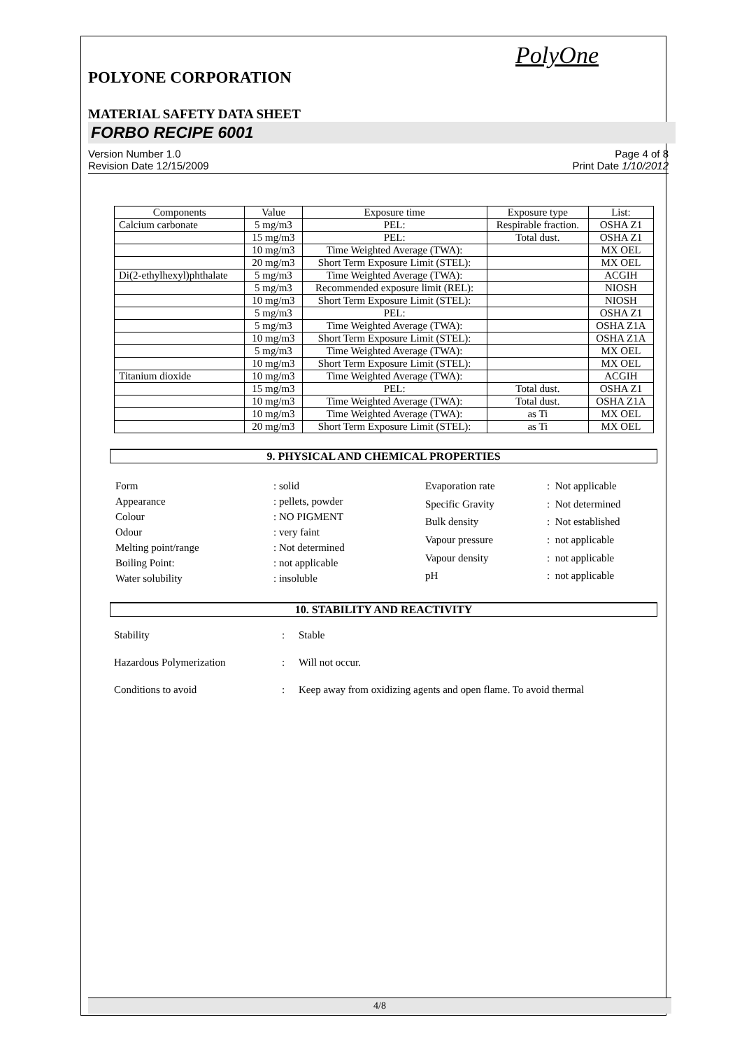PolyOne
POLYONE CORPORATION
MATERIAL SAFETY DATA SHEET
FORBO RECIPE 6001
Version Number 1.0
Revision Date 12/15/2009
Page 4 of 8
Print Date 1/10/2012
| Components | Value | Exposure time | Exposure type | List: |
| --- | --- | --- | --- | --- |
| Calcium carbonate | 5 mg/m3 | PEL: | Respirable fraction. | OSHA Z1 |
| | 15 mg/m3 | PEL: | Total dust. | OSHA Z1 |
| | 10 mg/m3 | Time Weighted Average (TWA): | | MX OEL |
| | 20 mg/m3 | Short Term Exposure Limit (STEL): | | MX OEL |
| Di(2-ethylhexyl)phthalate | 5 mg/m3 | Time Weighted Average (TWA): | | ACGIH |
| | 5 mg/m3 | Recommended exposure limit (REL): | | NIOSH |
| | 10 mg/m3 | Short Term Exposure Limit (STEL): | | NIOSH |
| | 5 mg/m3 | PEL: | | OSHA Z1 |
| | 5 mg/m3 | Time Weighted Average (TWA): | | OSHA Z1A |
| | 10 mg/m3 | Short Term Exposure Limit (STEL): | | OSHA Z1A |
| | 5 mg/m3 | Time Weighted Average (TWA): | | MX OEL |
| | 10 mg/m3 | Short Term Exposure Limit (STEL): | | MX OEL |
| Titanium dioxide | 10 mg/m3 | Time Weighted Average (TWA): | | ACGIH |
| | 15 mg/m3 | PEL: | Total dust. | OSHA Z1 |
| | 10 mg/m3 | Time Weighted Average (TWA): | Total dust. | OSHA Z1A |
| | 10 mg/m3 | Time Weighted Average (TWA): | as Ti | MX OEL |
| | 20 mg/m3 | Short Term Exposure Limit (STEL): | as Ti | MX OEL |
9. PHYSICAL AND CHEMICAL PROPERTIES
| Form | : solid |
| Appearance | : pellets, powder |
| Colour | : NO PIGMENT |
| Odour | : very faint |
| Melting point/range | : Not determined |
| Boiling Point: | : not applicable |
| Water solubility | : insoluble |
| Evaporation rate | : Not applicable |
| Specific Gravity | : Not determined |
| Bulk density | : Not established |
| Vapour pressure | : not applicable |
| Vapour density | : not applicable |
| pH | : not applicable |
10. STABILITY AND REACTIVITY
Stability: Stable
Hazardous Polymerization: Will not occur.
Conditions to avoid: Keep away from oxidizing agents and open flame. To avoid thermal
4/8